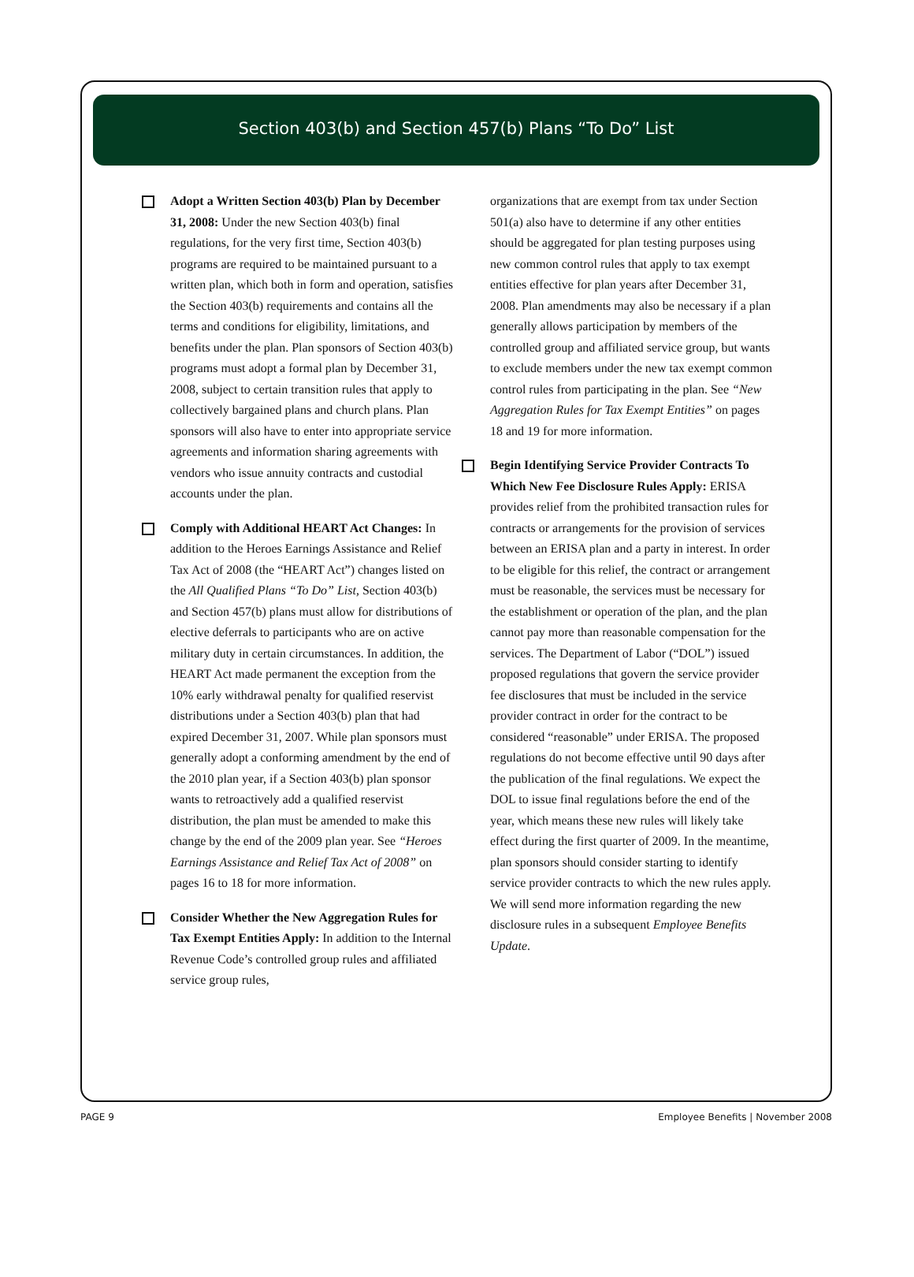Section 403(b) and Section 457(b) Plans “To Do” List
Adopt a Written Section 403(b) Plan by December 31, 2008: Under the new Section 403(b) final regulations, for the very first time, Section 403(b) programs are required to be maintained pursuant to a written plan, which both in form and operation, satisfies the Section 403(b) requirements and contains all the terms and conditions for eligibility, limitations, and benefits under the plan. Plan sponsors of Section 403(b) programs must adopt a formal plan by December 31, 2008, subject to certain transition rules that apply to collectively bargained plans and church plans. Plan sponsors will also have to enter into appropriate service agreements and information sharing agreements with vendors who issue annuity contracts and custodial accounts under the plan.
Comply with Additional HEART Act Changes: In addition to the Heroes Earnings Assistance and Relief Tax Act of 2008 (the “HEART Act”) changes listed on the All Qualified Plans “To Do” List, Section 403(b) and Section 457(b) plans must allow for distributions of elective deferrals to participants who are on active military duty in certain circumstances. In addition, the HEART Act made permanent the exception from the 10% early withdrawal penalty for qualified reservist distributions under a Section 403(b) plan that had expired December 31, 2007. While plan sponsors must generally adopt a conforming amendment by the end of the 2010 plan year, if a Section 403(b) plan sponsor wants to retroactively add a qualified reservist distribution, the plan must be amended to make this change by the end of the 2009 plan year. See “Heroes Earnings Assistance and Relief Tax Act of 2008” on pages 16 to 18 for more information.
Consider Whether the New Aggregation Rules for Tax Exempt Entities Apply: In addition to the Internal Revenue Code’s controlled group rules and affiliated service group rules,
organizations that are exempt from tax under Section 501(a) also have to determine if any other entities should be aggregated for plan testing purposes using new common control rules that apply to tax exempt entities effective for plan years after December 31, 2008. Plan amendments may also be necessary if a plan generally allows participation by members of the controlled group and affiliated service group, but wants to exclude members under the new tax exempt common control rules from participating in the plan. See “New Aggregation Rules for Tax Exempt Entities” on pages 18 and 19 for more information.
Begin Identifying Service Provider Contracts To Which New Fee Disclosure Rules Apply: ERISA provides relief from the prohibited transaction rules for contracts or arrangements for the provision of services between an ERISA plan and a party in interest. In order to be eligible for this relief, the contract or arrangement must be reasonable, the services must be necessary for the establishment or operation of the plan, and the plan cannot pay more than reasonable compensation for the services. The Department of Labor (“DOL”) issued proposed regulations that govern the service provider fee disclosures that must be included in the service provider contract in order for the contract to be considered “reasonable” under ERISA. The proposed regulations do not become effective until 90 days after the publication of the final regulations. We expect the DOL to issue final regulations before the end of the year, which means these new rules will likely take effect during the first quarter of 2009. In the meantime, plan sponsors should consider starting to identify service provider contracts to which the new rules apply. We will send more information regarding the new disclosure rules in a subsequent Employee Benefits Update.
PAGE 9 Employee Benefits | November 2008